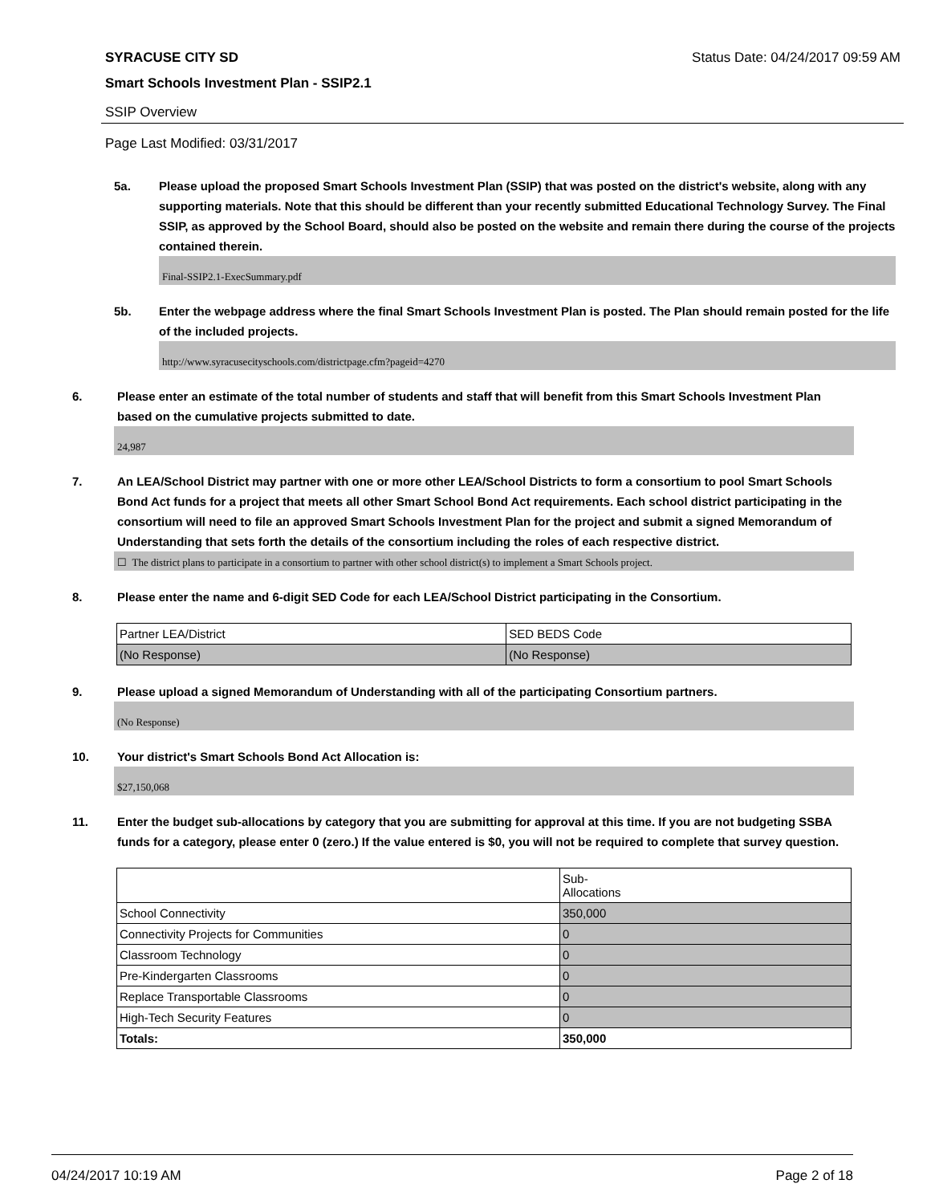SYRACUSE CITY SD Status Date: 04/24/2017 09:59 AM
Smart Schools Investment Plan - SSIP2.1
SSIP Overview
Page Last Modified: 03/31/2017
5a. Please upload the proposed Smart Schools Investment Plan (SSIP) that was posted on the district's website, along with any supporting materials. Note that this should be different than your recently submitted Educational Technology Survey. The Final SSIP, as approved by the School Board, should also be posted on the website and remain there during the course of the projects contained therein.
Final-SSIP2.1-ExecSummary.pdf
5b. Enter the webpage address where the final Smart Schools Investment Plan is posted. The Plan should remain posted for the life of the included projects.
http://www.syracusecityschools.com/districtpage.cfm?pageid=4270
6. Please enter an estimate of the total number of students and staff that will benefit from this Smart Schools Investment Plan based on the cumulative projects submitted to date.
24,987
7. An LEA/School District may partner with one or more other LEA/School Districts to form a consortium to pool Smart Schools Bond Act funds for a project that meets all other Smart School Bond Act requirements. Each school district participating in the consortium will need to file an approved Smart Schools Investment Plan for the project and submit a signed Memorandum of Understanding that sets forth the details of the consortium including the roles of each respective district.
☐ The district plans to participate in a consortium to partner with other school district(s) to implement a Smart Schools project.
8. Please enter the name and 6-digit SED Code for each LEA/School District participating in the Consortium.
| Partner LEA/District | SED BEDS Code |
| (No Response) | (No Response) |
9. Please upload a signed Memorandum of Understanding with all of the participating Consortium partners.
(No Response)
10. Your district's Smart Schools Bond Act Allocation is:
$27,150,068
11. Enter the budget sub-allocations by category that you are submitting for approval at this time. If you are not budgeting SSBA funds for a category, please enter 0 (zero.) If the value entered is $0, you will not be required to complete that survey question.
| | Sub- Allocations |
| School Connectivity | 350,000 |
| Connectivity Projects for Communities | 0 |
| Classroom Technology | 0 |
| Pre-Kindergarten Classrooms | 0 |
| Replace Transportable Classrooms | 0 |
| High-Tech Security Features | 0 |
| Totals: | 350,000 |
04/24/2017 10:19 AM Page 2 of 18